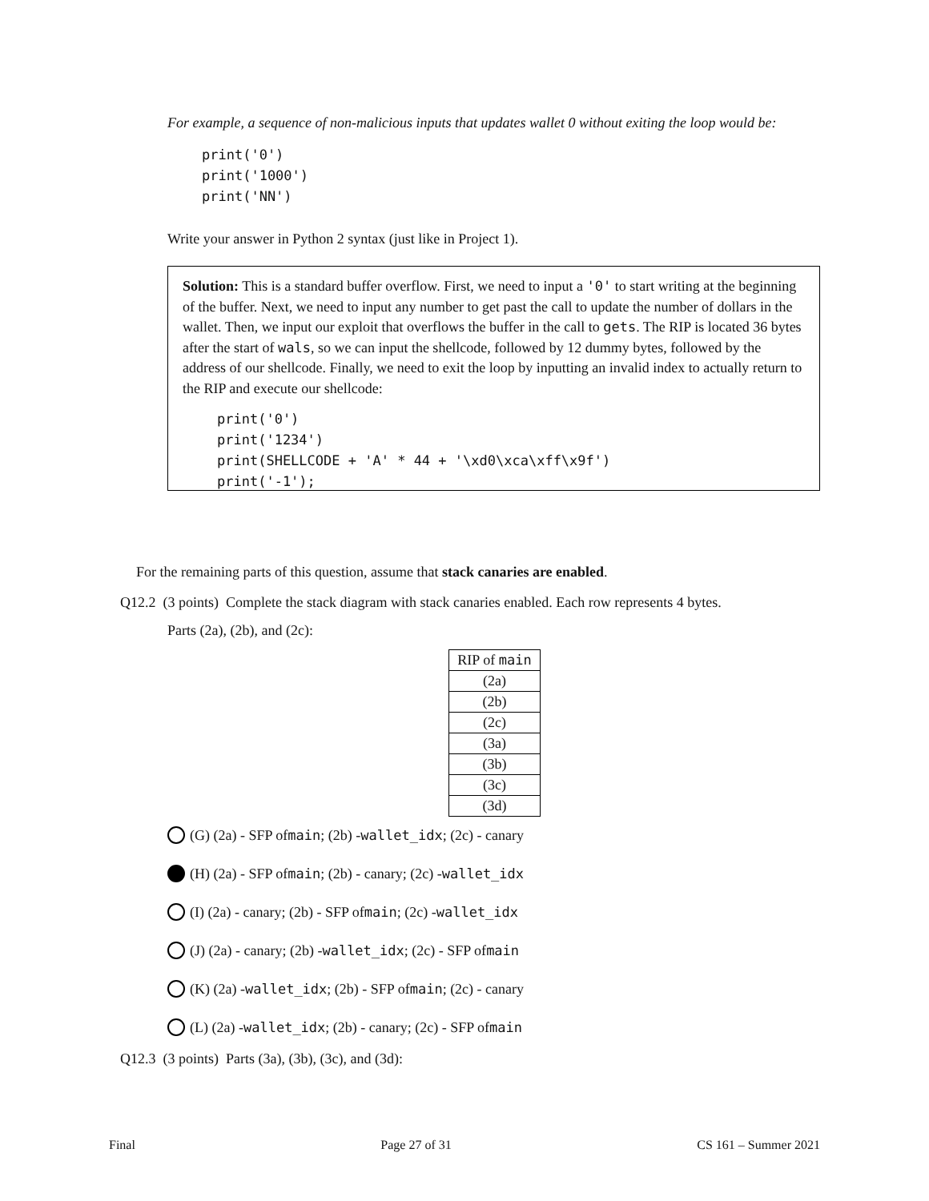For example, a sequence of non-malicious inputs that updates wallet 0 without exiting the loop would be:
print('0')
print('1000')
print('NN')
Write your answer in Python 2 syntax (just like in Project 1).
Solution: This is a standard buffer overflow. First, we need to input a '0' to start writing at the beginning of the buffer. Next, we need to input any number to get past the call to update the number of dollars in the wallet. Then, we input our exploit that overflows the buffer in the call to gets. The RIP is located 36 bytes after the start of wals, so we can input the shellcode, followed by 12 dummy bytes, followed by the address of our shellcode. Finally, we need to exit the loop by inputting an invalid index to actually return to the RIP and execute our shellcode:
print('0')
print('1234')
print(SHELLCODE + 'A' * 44 + '\xd0\xca\xff\x9f')
print('-1');
For the remaining parts of this question, assume that stack canaries are enabled.
Q12.2 (3 points) Complete the stack diagram with stack canaries enabled. Each row represents 4 bytes.
Parts (2a), (2b), and (2c):
| RIP of main |
| (2a) |
| (2b) |
| (2c) |
| (3a) |
| (3b) |
| (3c) |
| (3d) |
(G) (2a) - SFP of main; (2b) - wallet_idx; (2c) - canary
(H) (2a) - SFP of main; (2b) - canary; (2c) - wallet_idx
(I) (2a) - canary; (2b) - SFP of main; (2c) - wallet_idx
(J) (2a) - canary; (2b) - wallet_idx; (2c) - SFP of main
(K) (2a) - wallet_idx; (2b) - SFP of main; (2c) - canary
(L) (2a) - wallet_idx; (2b) - canary; (2c) - SFP of main
Q12.3 (3 points) Parts (3a), (3b), (3c), and (3d):
Final Page 27 of 31 CS 161 – Summer 2021